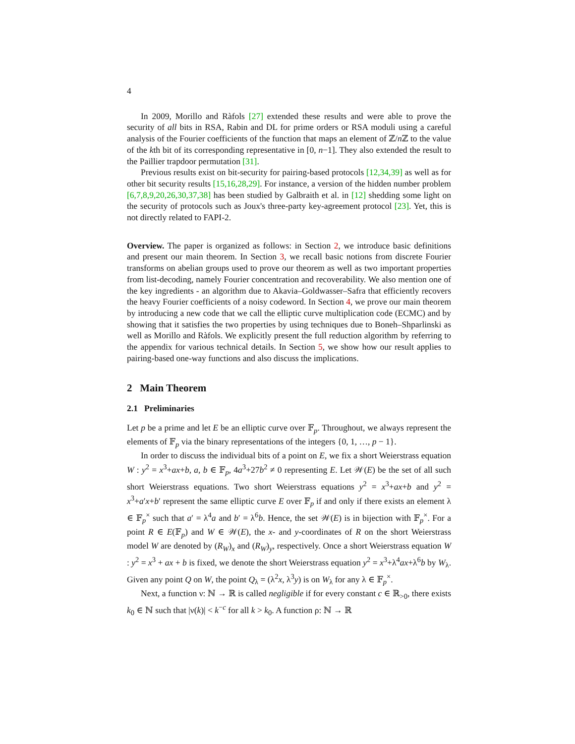4
In 2009, Morillo and Ràfols [27] extended these results and were able to prove the security of all bits in RSA, Rabin and DL for prime orders or RSA moduli using a careful analysis of the Fourier coefficients of the function that maps an element of ℤ/n ℤ to the value of the kth bit of its corresponding representative in [0, n−1]. They also extended the result to the Paillier trapdoor permutation [31].
Previous results exist on bit-security for pairing-based protocols [12,34,39] as well as for other bit security results [15,16,28,29]. For instance, a version of the hidden number problem [6,7,8,9,20,26,30,37,38] has been studied by Galbraith et al. in [12] shedding some light on the security of protocols such as Joux's three-party key-agreement protocol [23]. Yet, this is not directly related to FAPI-2.
Overview. The paper is organized as follows: in Section 2, we introduce basic definitions and present our main theorem. In Section 3, we recall basic notions from discrete Fourier transforms on abelian groups used to prove our theorem as well as two important properties from list-decoding, namely Fourier concentration and recoverability. We also mention one of the key ingredients - an algorithm due to Akavia–Goldwasser–Safra that efficiently recovers the heavy Fourier coefficients of a noisy codeword. In Section 4, we prove our main theorem by introducing a new code that we call the elliptic curve multiplication code (ECMC) and by showing that it satisfies the two properties by using techniques due to Boneh–Shparlinski as well as Morillo and Ràfols. We explicitly present the full reduction algorithm by referring to the appendix for various technical details. In Section 5, we show how our result applies to pairing-based one-way functions and also discuss the implications.
2 Main Theorem
2.1 Preliminaries
Let p be a prime and let E be an elliptic curve over 𝔽<sub>p</sub>. Throughout, we always represent the elements of 𝔽<sub>p</sub> via the binary representations of the integers {0, 1, …, p − 1}.
In order to discuss the individual bits of a point on E, we fix a short Weierstrass equation W : y<sup>2</sup> = x<sup>3</sup>+ax+b, a, b ∈ 𝔽<sub>p</sub>, 4a<sup>3</sup>+27b<sup>2</sup> ≠ 0 representing E. Let 𝒲(E) be the set of all such short Weierstrass equations. Two short Weierstrass equations y<sup>2</sup> = x<sup>3</sup>+ax+b and y<sup>2</sup> = x<sup>3</sup>+a′x+b′ represent the same elliptic curve E over 𝔽<sub>p</sub> if and only if there exists an element λ ∈ 𝔽<sub>p</sub><sup>×</sup> such that a′ = λ<sup>4</sup>a and b′ = λ<sup>6</sup>b. Hence, the set 𝒲(E) is in bijection with 𝔽<sub>p</sub><sup>×</sup>. For a point R ∈ E(𝔽<sub>p</sub>) and W ∈ 𝒲(E), the x- and y-coordinates of R on the short Weierstrass model W are denoted by (R<sub>W</sub>)<sub>x</sub> and (R<sub>W</sub>)<sub>y</sub>, respectively. Once a short Weierstrass equation W : y<sup>2</sup> = x<sup>3</sup> + ax + b is fixed, we denote the short Weierstrass equation y<sup>2</sup> = x<sup>3</sup>+λ<sup>4</sup>ax+λ<sup>6</sup>b by W<sub>λ</sub>. Given any point Q on W, the point Q<sub>λ</sub> = (λ<sup>2</sup>x, λ<sup>3</sup>y) is on W<sub>λ</sub> for any λ ∈ 𝔽<sub>p</sub><sup>×</sup>.
Next, a function ν: ℕ → ℝ is called negligible if for every constant c ∈ ℝ<sub>>0</sub>, there exists k<sub>0</sub> ∈ ℕ such that |ν(k)| < k<sup>−c</sup> for all k > k<sub>0</sub>. A function ρ: ℕ → ℝ